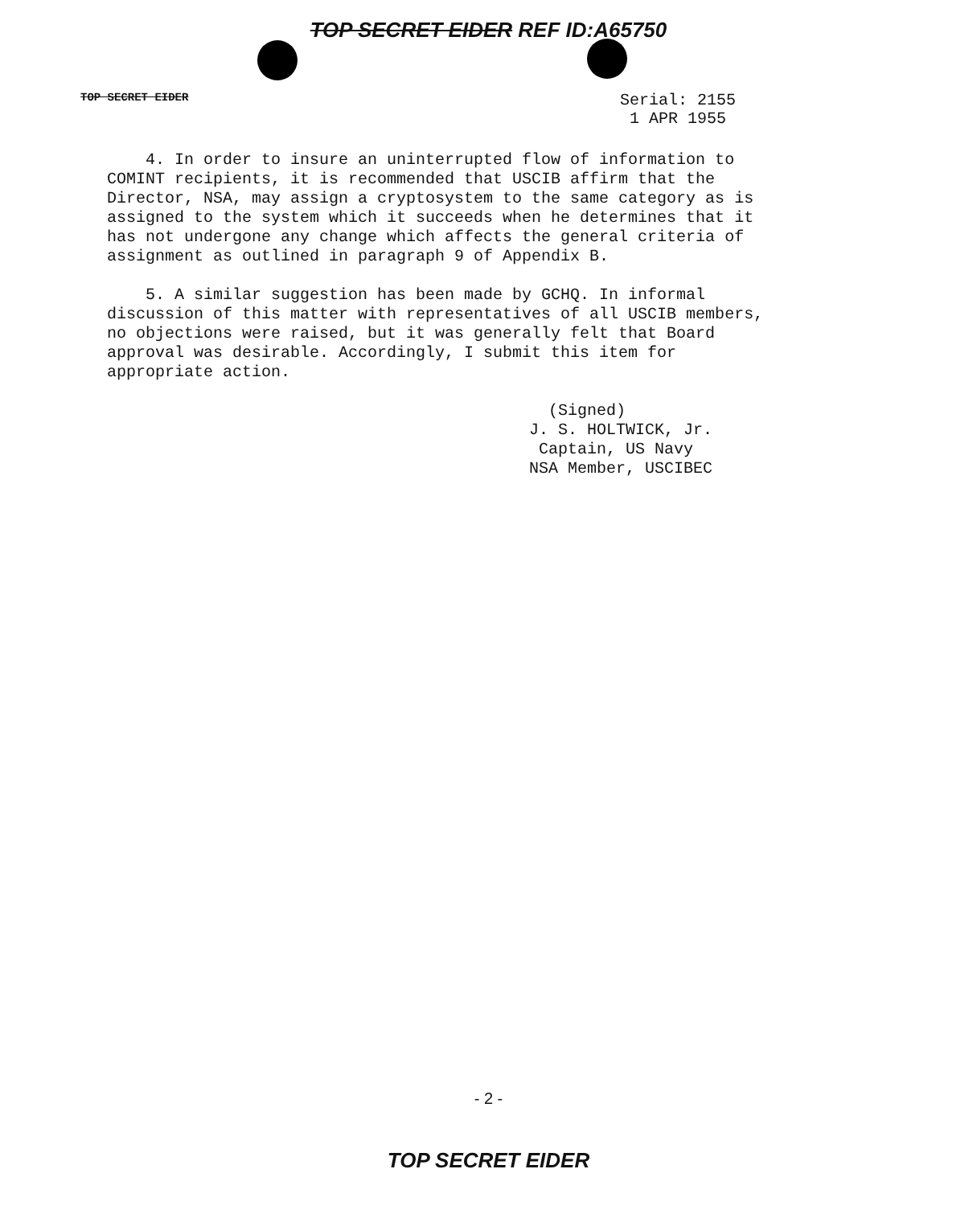TOP SECRET EIDER REF ID:A65750
TOP SECRET EIDER
Serial: 2155
1 APR 1955
4. In order to insure an uninterrupted flow of information to COMINT recipients, it is recommended that USCIB affirm that the Director, NSA, may assign a cryptosystem to the same category as is assigned to the system which it succeeds when he determines that it has not undergone any change which affects the general criteria of assignment as outlined in paragraph 9 of Appendix B.
5. A similar suggestion has been made by GCHQ. In informal discussion of this matter with representatives of all USCIB members, no objections were raised, but it was generally felt that Board approval was desirable. Accordingly, I submit this item for appropriate action.
(Signed)
J. S. HOLTWICK, Jr.
Captain, US Navy
NSA Member, USCIBEC
- 2 -
TOP SECRET EIDER